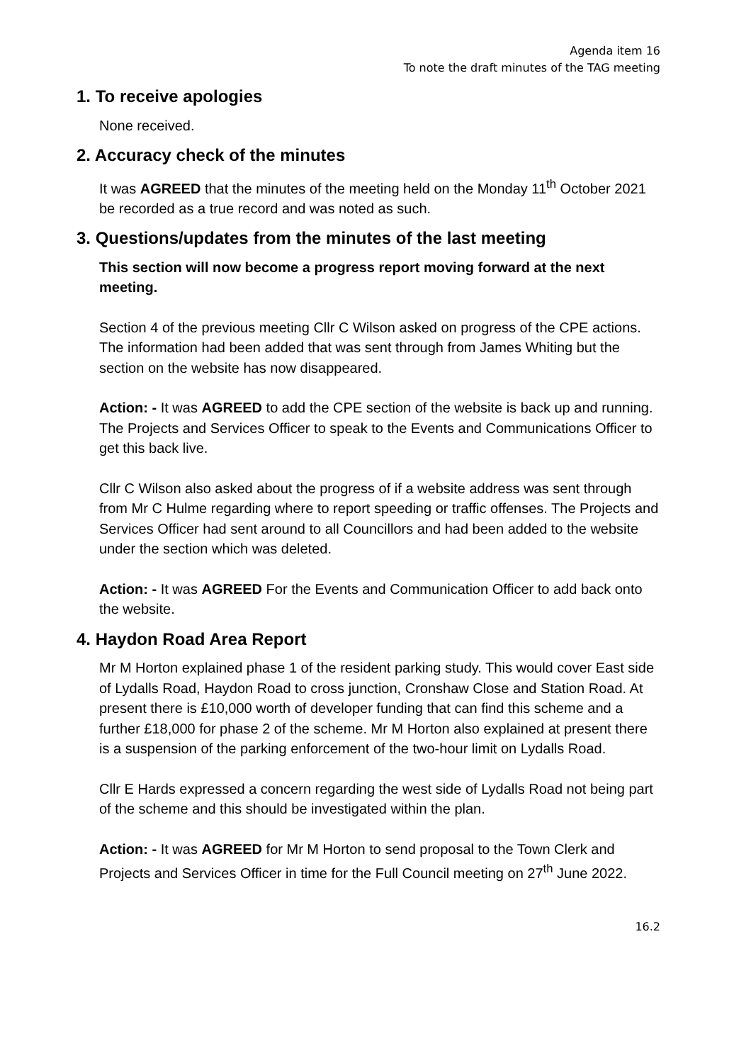Agenda item 16
To note the draft minutes of the TAG meeting
1. To receive apologies
None received.
2. Accuracy check of the minutes
It was AGREED that the minutes of the meeting held on the Monday 11<sup>th</sup> October 2021 be recorded as a true record and was noted as such.
3. Questions/updates from the minutes of the last meeting
This section will now become a progress report moving forward at the next meeting.
Section 4 of the previous meeting Cllr C Wilson asked on progress of the CPE actions. The information had been added that was sent through from James Whiting but the section on the website has now disappeared.
Action: - It was AGREED to add the CPE section of the website is back up and running. The Projects and Services Officer to speak to the Events and Communications Officer to get this back live.
Cllr C Wilson also asked about the progress of if a website address was sent through from Mr C Hulme regarding where to report speeding or traffic offenses. The Projects and Services Officer had sent around to all Councillors and had been added to the website under the section which was deleted.
Action: - It was AGREED For the Events and Communication Officer to add back onto the website.
4. Haydon Road Area Report
Mr M Horton explained phase 1 of the resident parking study. This would cover East side of Lydalls Road, Haydon Road to cross junction, Cronshaw Close and Station Road. At present there is £10,000 worth of developer funding that can find this scheme and a further £18,000 for phase 2 of the scheme. Mr M Horton also explained at present there is a suspension of the parking enforcement of the two-hour limit on Lydalls Road.
Cllr E Hards expressed a concern regarding the west side of Lydalls Road not being part of the scheme and this should be investigated within the plan.
Action: - It was AGREED for Mr M Horton to send proposal to the Town Clerk and Projects and Services Officer in time for the Full Council meeting on 27<sup>th</sup> June 2022.
16.2